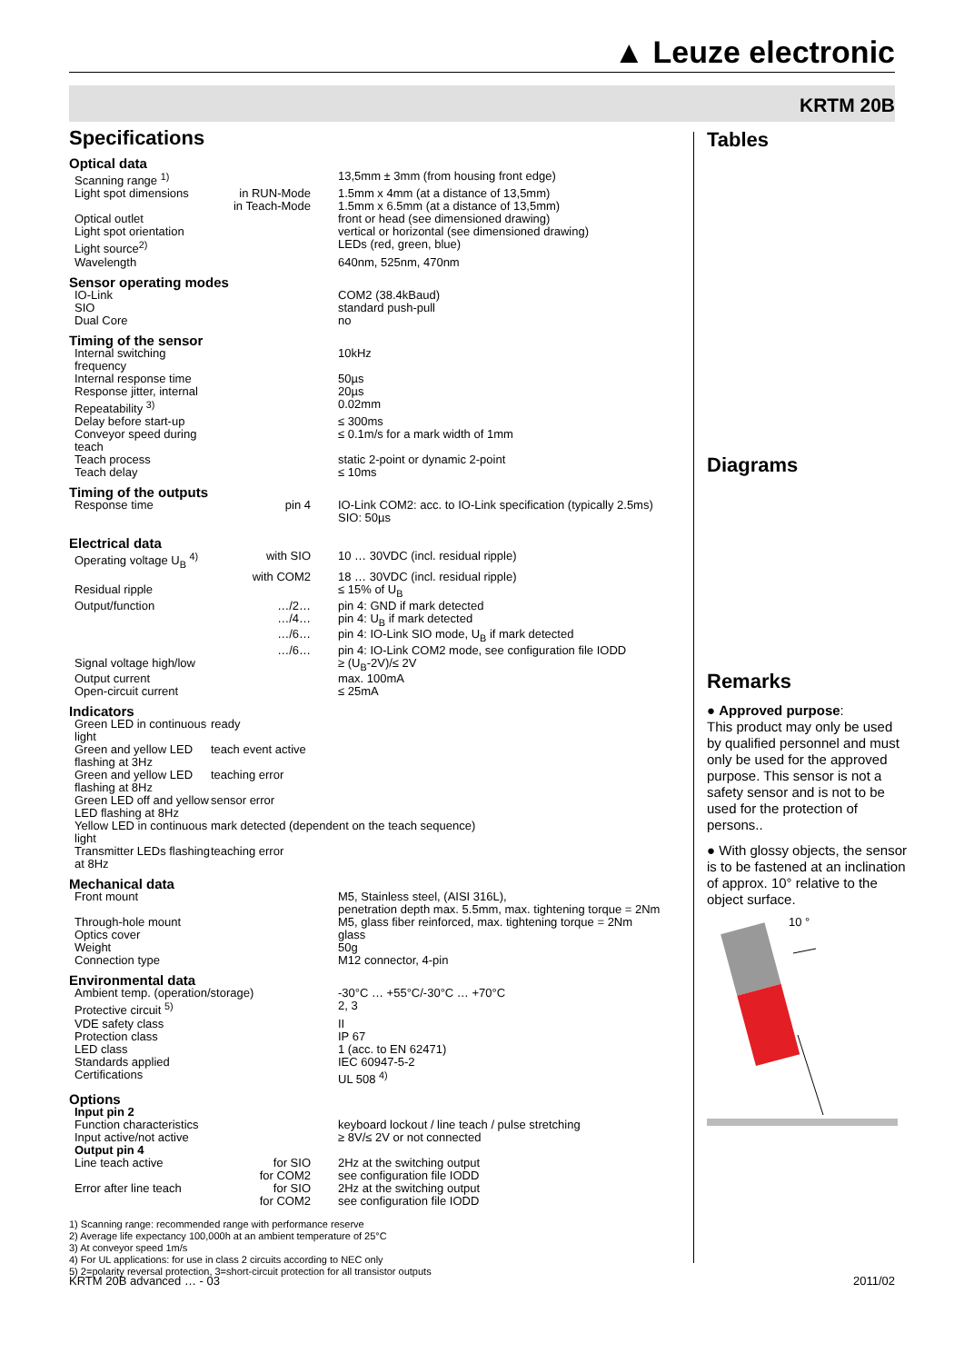▲ Leuze electronic
KRTM 20B
Specifications
Optical data
| Scanning range <sup>1)</sup> | | 13,5mm ± 3mm (from housing front edge) |
| Light spot dimensions | in RUN-Mode | 1.5mm x 4mm (at a distance of 13,5mm) |
| | in Teach-Mode | 1.5mm x 6.5mm (at a distance of 13,5mm) |
| Optical outlet | | front or head (see dimensioned drawing) |
| Light spot orientation | | vertical or horizontal (see dimensioned drawing) |
| Light source<sup>2)</sup> | | LEDs (red, green, blue) |
| Wavelength | | 640nm, 525nm, 470nm |
Sensor operating modes
| IO-Link | | COM2 (38.4kBaud) |
| SIO | | standard push-pull |
| Dual Core | | no |
Timing of the sensor
| Internal switching frequency | | 10kHz |
| Internal response time | | 50µs |
| Response jitter, internal | | 20µs |
| Repeatability <sup>3)</sup> | | 0.02mm |
| Delay before start-up | | ≤ 300ms |
| Conveyor speed during teach | | ≤ 0.1m/s for a mark width of 1mm |
| Teach process | | static 2-point or dynamic 2-point |
| Teach delay | | ≤ 10ms |
Timing of the outputs
| Response time | pin 4 | IO-Link COM2: acc. to IO-Link specification (typically 2.5ms) SIO: 50µs |
Electrical data
| Operating voltage U<sub>B</sub> <sup>4)</sup> | with SIO | 10 … 30VDC (incl. residual ripple) |
| | with COM2 | 18 … 30VDC (incl. residual ripple) |
| Residual ripple | | ≤ 15% of U<sub>B</sub> |
| Output/function | …/2… | pin 4: GND if mark detected |
| | …/4… | pin 4: U<sub>B</sub> if mark detected |
| | …/6… | pin 4: IO-Link SIO mode, U<sub>B</sub> if mark detected |
| | …/6… | pin 4: IO-Link COM2 mode, see configuration file IODD |
| Signal voltage high/low | | ≥ (U<sub>B</sub>-2V)/≤ 2V |
| Output current | | max. 100mA |
| Open-circuit current | | ≤ 25mA |
Indicators
| Green LED in continuous light | ready |
| Green and yellow LED flashing at 3Hz | teach event active |
| Green and yellow LED flashing at 8Hz | teaching error |
| Green LED off and yellow LED flashing at 8Hz | sensor error |
| Yellow LED in continuous light | mark detected (dependent on the teach sequence) |
| Transmitter LEDs flashing at 8Hz | teaching error |
Mechanical data
| Front mount | | M5, Stainless steel, (AISI 316L), penetration depth max. 5.5mm, max. tightening torque = 2Nm |
| Through-hole mount | | M5, glass fiber reinforced, max. tightening torque = 2Nm |
| Optics cover | | glass |
| Weight | | 50g |
| Connection type | | M12 connector, 4-pin |
Environmental data
| Ambient temp. (operation/storage) | | -30°C … +55°C/-30°C … +70°C |
| Protective circuit <sup>5)</sup> | | 2, 3 |
| VDE safety class | | II |
| Protection class | | IP 67 |
| LED class | | 1 (acc. to EN 62471) |
| Standards applied | | IEC 60947-5-2 |
| Certifications | | UL 508 <sup>4)</sup> |
Options
| Input pin 2 | | |
| Function characteristics | | keyboard lockout / line teach / pulse stretching |
| Input active/not active | | ≥ 8V/≤ 2V or not connected |
| Output pin 4 | | |
| Line teach active | for SIO | 2Hz at the switching output |
| | for COM2 | see configuration file IODD |
| Error after line teach | for SIO | 2Hz at the switching output |
| | for COM2 | see configuration file IODD |
1) Scanning range: recommended range with performance reserve
2) Average life expectancy 100,000h at an ambient temperature of 25°C
3) At conveyor speed 1m/s
4) For UL applications: for use in class 2 circuits according to NEC only
5) 2=polarity reversal protection, 3=short-circuit protection for all transistor outputs
Tables
Diagrams
Remarks
● Approved purpose:
This product may only be used by qualified personnel and must only be used for the approved purpose. This sensor is not a safety sensor and is not to be used for the protection of persons..
● With glossy objects, the sensor is to be fastened at an inclination of approx. 10° relative to the object surface.
10 °
KRTM 20B advanced … - 03 2011/02